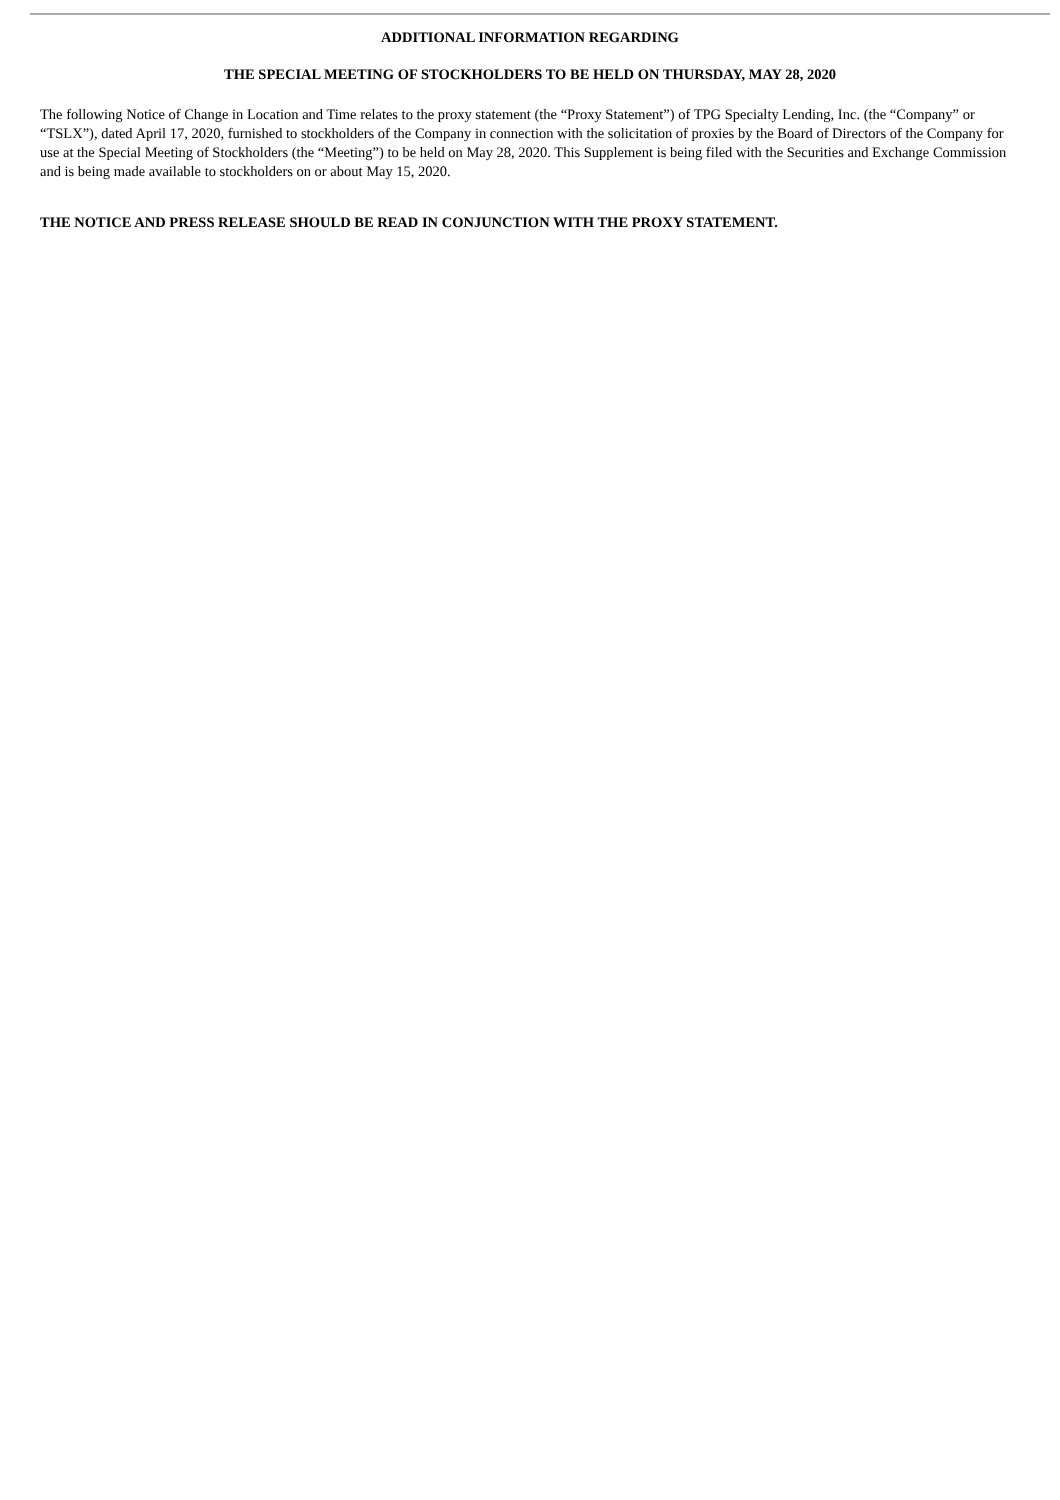ADDITIONAL INFORMATION REGARDING
THE SPECIAL MEETING OF STOCKHOLDERS TO BE HELD ON THURSDAY, MAY 28, 2020
The following Notice of Change in Location and Time relates to the proxy statement (the “Proxy Statement”) of TPG Specialty Lending, Inc. (the “Company” or “TSLX”), dated April 17, 2020, furnished to stockholders of the Company in connection with the solicitation of proxies by the Board of Directors of the Company for use at the Special Meeting of Stockholders (the “Meeting”) to be held on May 28, 2020. This Supplement is being filed with the Securities and Exchange Commission and is being made available to stockholders on or about May 15, 2020.
THE NOTICE AND PRESS RELEASE SHOULD BE READ IN CONJUNCTION WITH THE PROXY STATEMENT.